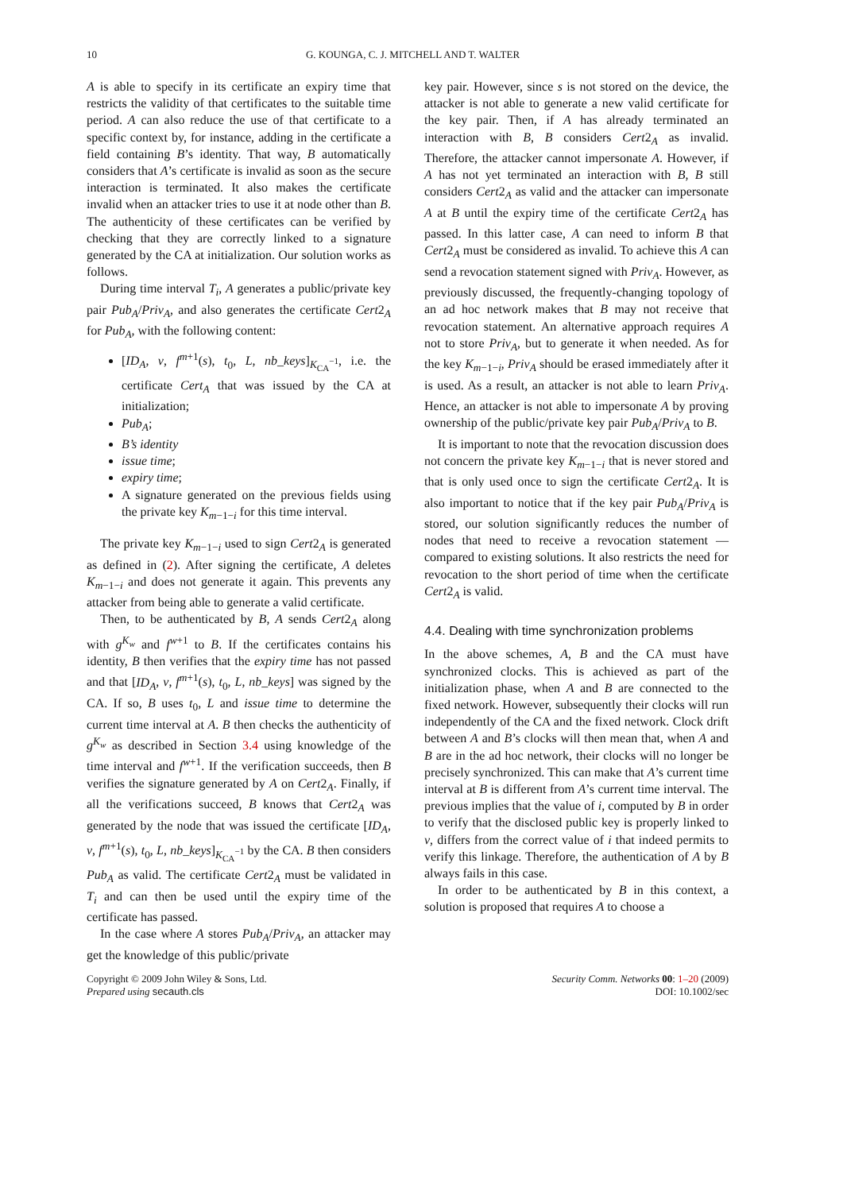10 G. KOUNGA, C. J. MITCHELL AND T. WALTER
A is able to specify in its certificate an expiry time that restricts the validity of that certificates to the suitable time period. A can also reduce the use of that certificate to a specific context by, for instance, adding in the certificate a field containing B’s identity. That way, B automatically considers that A’s certificate is invalid as soon as the secure interaction is terminated. It also makes the certificate invalid when an attacker tries to use it at node other than B. The authenticity of these certificates can be verified by checking that they are correctly linked to a signature generated by the CA at initialization. Our solution works as follows.
During time interval T<sub>i</sub>, A generates a public/private key pair Pub<sub>A</sub>/Priv<sub>A</sub>, and also generates the certificate Cert2<sub>A</sub> for Pub<sub>A</sub>, with the following content:
[ID<sub>A</sub>, v, f<sup>m+1</sup>(s), t<sub>0</sub>, L, nb_keys]<sub>K<sub>CA</sub><sup>−1</sup></sub>, i.e. the certificate Cert<sub>A</sub> that was issued by the CA at initialization;
Pub<sub>A</sub>;
B’s identity
issue time;
expiry time;
A signature generated on the previous fields using the private key K<sub>m−1−i</sub> for this time interval.
The private key K<sub>m−1−i</sub> used to sign Cert2<sub>A</sub> is generated as defined in (2). After signing the certificate, A deletes K<sub>m−1−i</sub> and does not generate it again. This prevents any attacker from being able to generate a valid certificate.
Then, to be authenticated by B, A sends Cert2<sub>A</sub> along with g<sup>K<sub>w</sub></sup> and f<sup>w+1</sup> to B. If the certificates contains his identity, B then verifies that the expiry time has not passed and that [ID<sub>A</sub>, v, f<sup>m+1</sup>(s), t<sub>0</sub>, L, nb_keys] was signed by the CA. If so, B uses t<sub>0</sub>, L and issue time to determine the current time interval at A. B then checks the authenticity of g<sup>K<sub>w</sub></sup> as described in Section 3.4 using knowledge of the time interval and f<sup>w+1</sup>. If the verification succeeds, then B verifies the signature generated by A on Cert2<sub>A</sub>. Finally, if all the verifications succeed, B knows that Cert2<sub>A</sub> was generated by the node that was issued the certificate [ID<sub>A</sub>, v, f<sup>m+1</sup>(s), t<sub>0</sub>, L, nb_keys]<sub>K<sub>CA</sub><sup>−1</sup></sub> by the CA. B then considers Pub<sub>A</sub> as valid. The certificate Cert2<sub>A</sub> must be validated in T<sub>i</sub> and can then be used until the expiry time of the certificate has passed.
In the case where A stores Pub<sub>A</sub>/Priv<sub>A</sub>, an attacker may get the knowledge of this public/private
key pair. However, since s is not stored on the device, the attacker is not able to generate a new valid certificate for the key pair. Then, if A has already terminated an interaction with B, B considers Cert2<sub>A</sub> as invalid. Therefore, the attacker cannot impersonate A. However, if A has not yet terminated an interaction with B, B still considers Cert2<sub>A</sub> as valid and the attacker can impersonate A at B until the expiry time of the certificate Cert2<sub>A</sub> has passed. In this latter case, A can need to inform B that Cert2<sub>A</sub> must be considered as invalid. To achieve this A can send a revocation statement signed with Priv<sub>A</sub>. However, as previously discussed, the frequently-changing topology of an ad hoc network makes that B may not receive that revocation statement. An alternative approach requires A not to store Priv<sub>A</sub>, but to generate it when needed. As for the key K<sub>m−1−i</sub>, Priv<sub>A</sub> should be erased immediately after it is used. As a result, an attacker is not able to learn Priv<sub>A</sub>. Hence, an attacker is not able to impersonate A by proving ownership of the public/private key pair Pub<sub>A</sub>/Priv<sub>A</sub> to B.
It is important to note that the revocation discussion does not concern the private key K<sub>m−1−i</sub> that is never stored and that is only used once to sign the certificate Cert2<sub>A</sub>. It is also important to notice that if the key pair Pub<sub>A</sub>/Priv<sub>A</sub> is stored, our solution significantly reduces the number of nodes that need to receive a revocation statement — compared to existing solutions. It also restricts the need for revocation to the short period of time when the certificate Cert2<sub>A</sub> is valid.
4.4. Dealing with time synchronization problems
In the above schemes, A, B and the CA must have synchronized clocks. This is achieved as part of the initialization phase, when A and B are connected to the fixed network. However, subsequently their clocks will run independently of the CA and the fixed network. Clock drift between A and B’s clocks will then mean that, when A and B are in the ad hoc network, their clocks will no longer be precisely synchronized. This can make that A’s current time interval at B is different from A’s current time interval. The previous implies that the value of i, computed by B in order to verify that the disclosed public key is properly linked to v, differs from the correct value of i that indeed permits to verify this linkage. Therefore, the authentication of A by B always fails in this case.
In order to be authenticated by B in this context, a solution is proposed that requires A to choose a
Copyright © 2009 John Wiley & Sons, Ltd.
Prepared using secauth.cls
Security Comm. Networks 00: 1–20 (2009)
DOI: 10.1002/sec